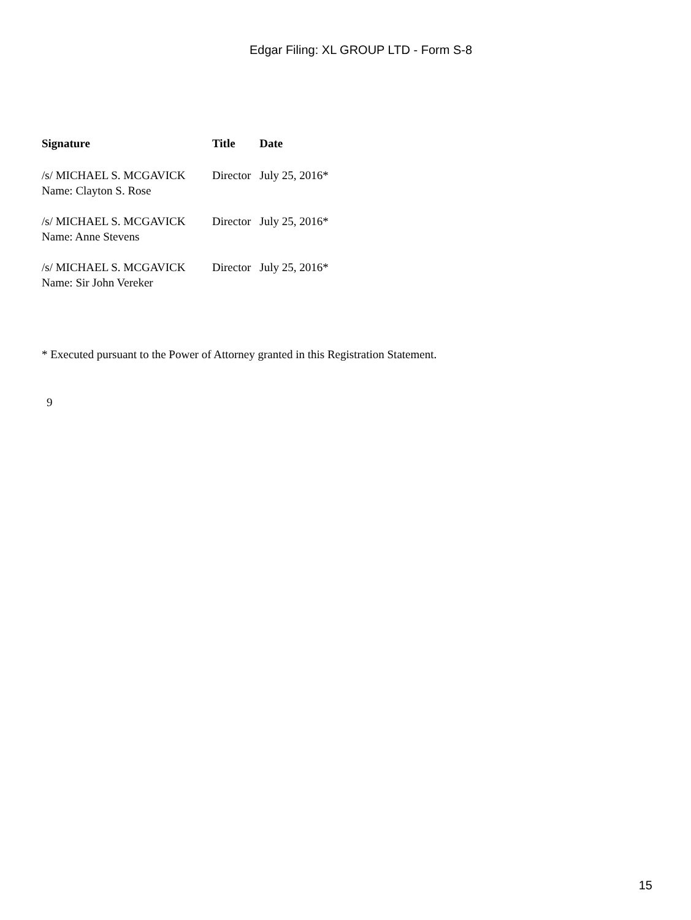Edgar Filing: XL GROUP LTD - Form S-8
| Signature | Title | Date |
| --- | --- | --- |
| /s/ MICHAEL S. MCGAVICK Name: Clayton S. Rose | Director | July 25, 2016* |
| /s/ MICHAEL S. MCGAVICK Name: Anne Stevens | Director | July 25, 2016* |
| /s/ MICHAEL S. MCGAVICK Name: Sir John Vereker | Director | July 25, 2016* |
* Executed pursuant to the Power of Attorney granted in this Registration Statement.
9
15